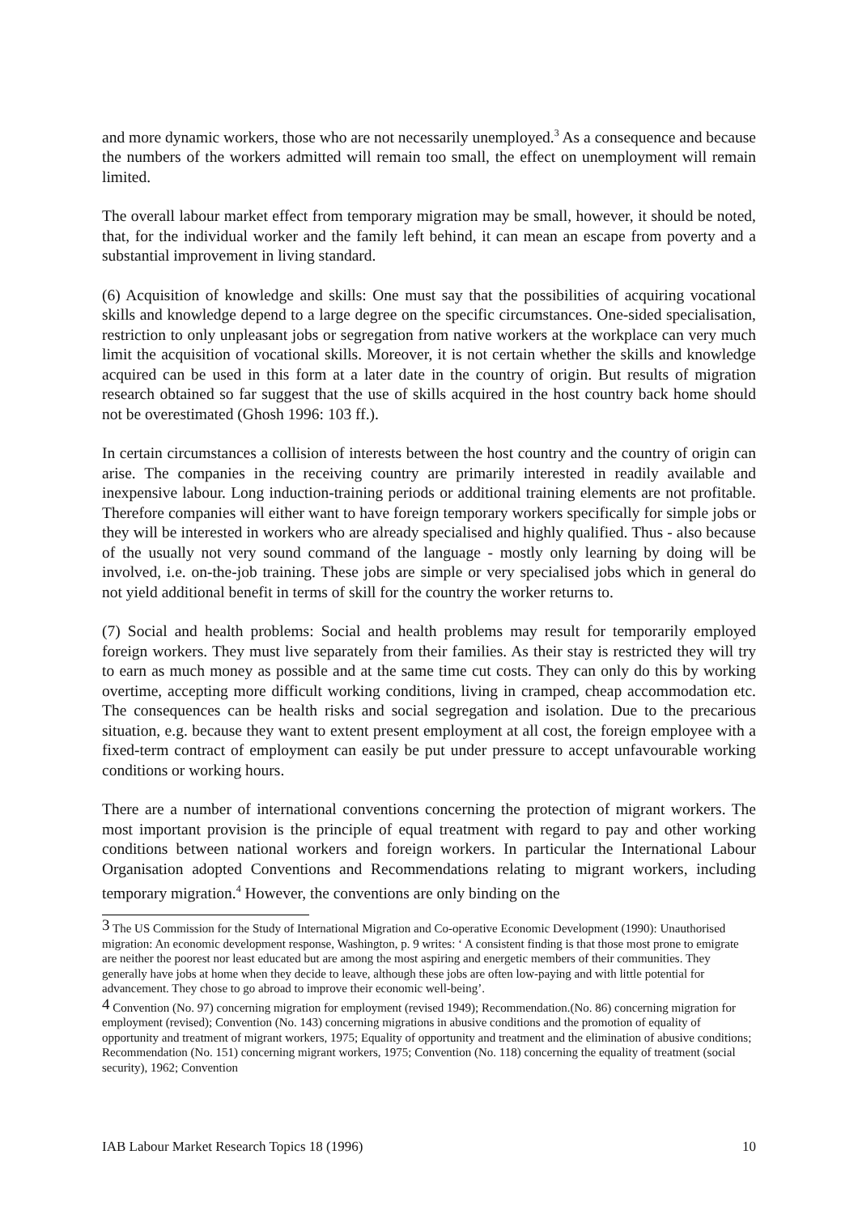and more dynamic workers, those who are not necessarily unemployed.<sup>3</sup> As a consequence and because the numbers of the workers admitted will remain too small, the effect on unemployment will remain limited.
The overall labour market effect from temporary migration may be small, however, it should be noted, that, for the individual worker and the family left behind, it can mean an escape from poverty and a substantial improvement in living standard.
(6) Acquisition of knowledge and skills: One must say that the possibilities of acquiring vocational skills and knowledge depend to a large degree on the specific circumstances. One-sided specialisation, restriction to only unpleasant jobs or segregation from native workers at the workplace can very much limit the acquisition of vocational skills. Moreover, it is not certain whether the skills and knowledge acquired can be used in this form at a later date in the country of origin. But results of migration research obtained so far suggest that the use of skills acquired in the host country back home should not be overestimated (Ghosh 1996: 103 ff.).
In certain circumstances a collision of interests between the host country and the country of origin can arise. The companies in the receiving country are primarily interested in readily available and inexpensive labour. Long induction-training periods or additional training elements are not profitable. Therefore companies will either want to have foreign temporary workers specifically for simple jobs or they will be interested in workers who are already specialised and highly qualified. Thus - also because of the usually not very sound command of the language - mostly only learning by doing will be involved, i.e. on-the-job training. These jobs are simple or very specialised jobs which in general do not yield additional benefit in terms of skill for the country the worker returns to.
(7) Social and health problems: Social and health problems may result for temporarily employed foreign workers. They must live separately from their families. As their stay is restricted they will try to earn as much money as possible and at the same time cut costs. They can only do this by working overtime, accepting more difficult working conditions, living in cramped, cheap accommodation etc. The consequences can be health risks and social segregation and isolation. Due to the precarious situation, e.g. because they want to extent present employment at all cost, the foreign employee with a fixed-term contract of employment can easily be put under pressure to accept unfavourable working conditions or working hours.
There are a number of international conventions concerning the protection of migrant workers. The most important provision is the principle of equal treatment with regard to pay and other working conditions between national workers and foreign workers. In particular the International Labour Organisation adopted Conventions and Recommendations relating to migrant workers, including temporary migration.<sup>4</sup> However, the conventions are only binding on the
<sup>3</sup> The US Commission for the Study of International Migration and Co-operative Economic Development (1990): Unauthorised migration: An economic development response, Washington, p. 9 writes: ‘ A consistent finding is that those most prone to emigrate are neither the poorest nor least educated but are among the most aspiring and energetic members of their communities. They generally have jobs at home when they decide to leave, although these jobs are often low-paying and with little potential for advancement. They chose to go abroad to improve their economic well-being’.
<sup>4</sup> Convention (No. 97) concerning migration for employment (revised 1949); Recommendation.(No. 86) concerning migration for employment (revised); Convention (No. 143) concerning migrations in abusive conditions and the promotion of equality of opportunity and treatment of migrant workers, 1975; Equality of opportunity and treatment and the elimination of abusive conditions; Recommendation (No. 151) concerning migrant workers, 1975; Convention (No. 118) concerning the equality of treatment (social security), 1962; Convention
IAB Labour Market Research Topics 18 (1996) 10